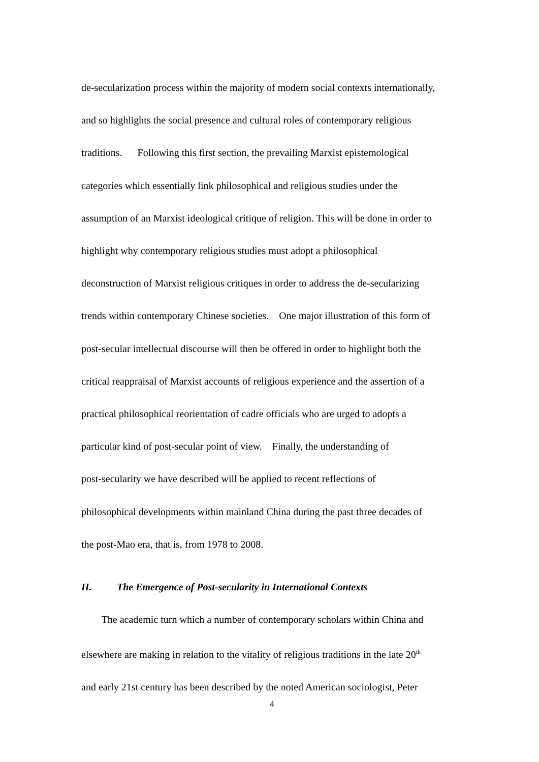de-secularization process within the majority of modern social contexts internationally,
and so highlights the social presence and cultural roles of contemporary religious
traditions. Following this first section, the prevailing Marxist epistemological
categories which essentially link philosophical and religious studies under the
assumption of an Marxist ideological critique of religion. This will be done in order to
highlight why contemporary religious studies must adopt a philosophical
deconstruction of Marxist religious critiques in order to address the de-secularizing
trends within contemporary Chinese societies. One major illustration of this form of
post-secular intellectual discourse will then be offered in order to highlight both the
critical reappraisal of Marxist accounts of religious experience and the assertion of a
practical philosophical reorientation of cadre officials who are urged to adopts a
particular kind of post-secular point of view. Finally, the understanding of
post-secularity we have described will be applied to recent reflections of
philosophical developments within mainland China during the past three decades of
the post-Mao era, that is, from 1978 to 2008.
II. The Emergence of Post-secularity in International Contexts
The academic turn which a number of contemporary scholars within China and
elsewhere are making in relation to the vitality of religious traditions in the late 20<sup>th</sup>
and early 21st century has been described by the noted American sociologist, Peter
4